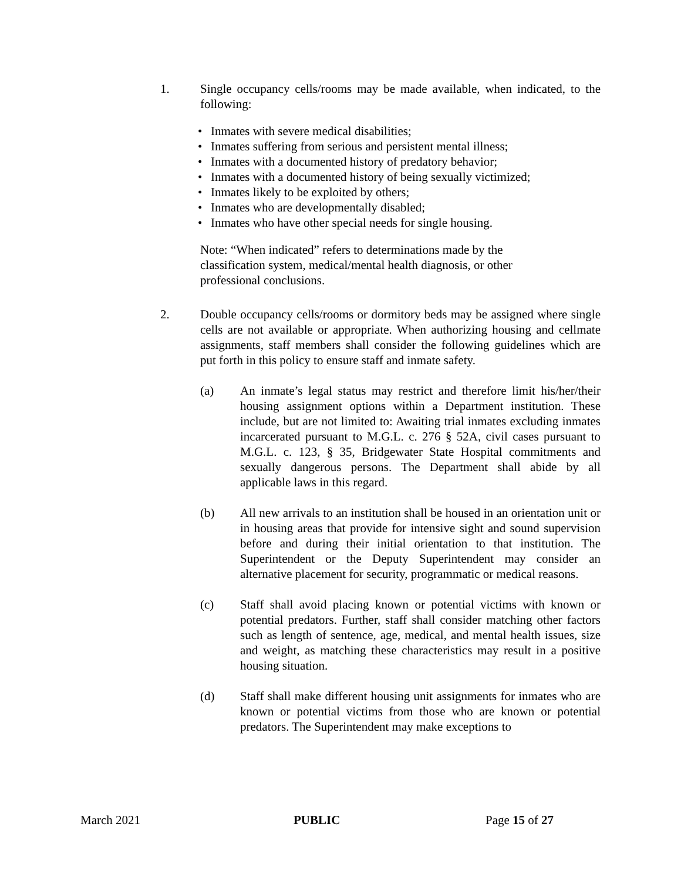1. Single occupancy cells/rooms may be made available, when indicated, to the following:
• Inmates with severe medical disabilities;
• Inmates suffering from serious and persistent mental illness;
• Inmates with a documented history of predatory behavior;
• Inmates with a documented history of being sexually victimized;
• Inmates likely to be exploited by others;
• Inmates who are developmentally disabled;
• Inmates who have other special needs for single housing.
Note: “When indicated” refers to determinations made by the classification system, medical/mental health diagnosis, or other professional conclusions.
2. Double occupancy cells/rooms or dormitory beds may be assigned where single cells are not available or appropriate. When authorizing housing and cellmate assignments, staff members shall consider the following guidelines which are put forth in this policy to ensure staff and inmate safety.
(a) An inmate’s legal status may restrict and therefore limit his/her/their housing assignment options within a Department institution. These include, but are not limited to: Awaiting trial inmates excluding inmates incarcerated pursuant to M.G.L. c. 276 § 52A, civil cases pursuant to M.G.L. c. 123, § 35, Bridgewater State Hospital commitments and sexually dangerous persons. The Department shall abide by all applicable laws in this regard.
(b) All new arrivals to an institution shall be housed in an orientation unit or in housing areas that provide for intensive sight and sound supervision before and during their initial orientation to that institution. The Superintendent or the Deputy Superintendent may consider an alternative placement for security, programmatic or medical reasons.
(c) Staff shall avoid placing known or potential victims with known or potential predators. Further, staff shall consider matching other factors such as length of sentence, age, medical, and mental health issues, size and weight, as matching these characteristics may result in a positive housing situation.
(d) Staff shall make different housing unit assignments for inmates who are known or potential victims from those who are known or potential predators. The Superintendent may make exceptions to
March 2021 PUBLIC Page 15 of 27